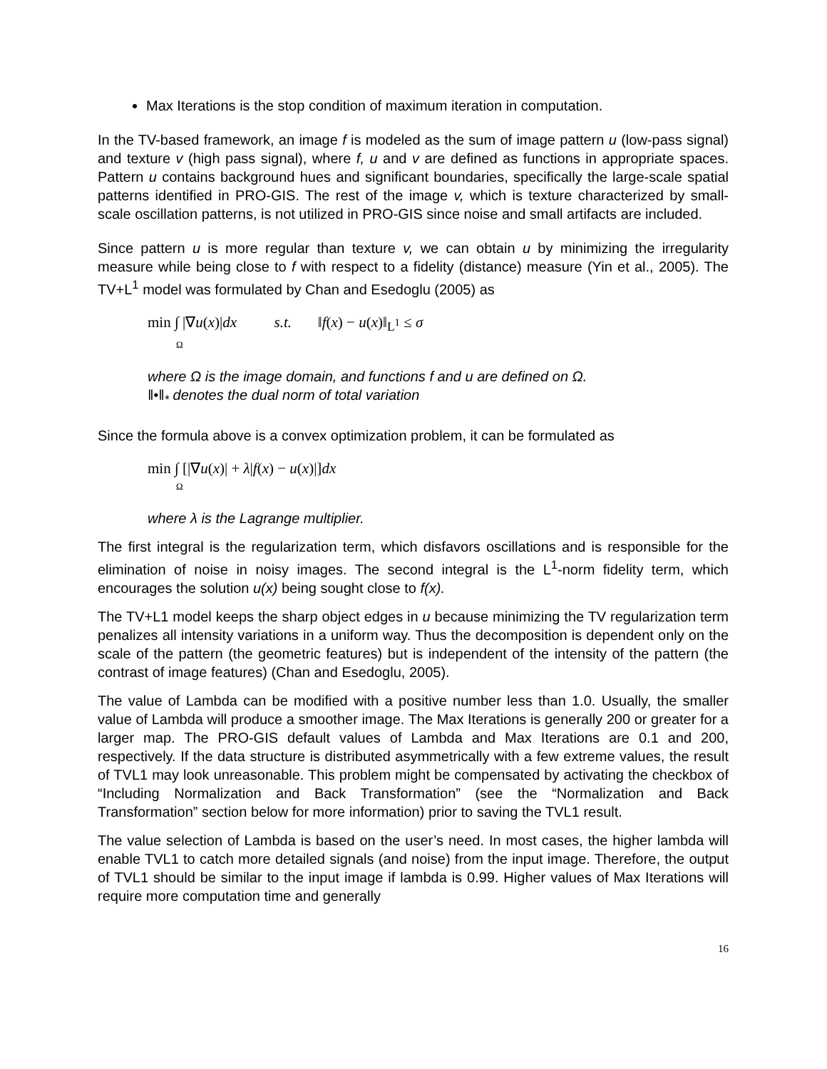Max Iterations is the stop condition of maximum iteration in computation.
In the TV-based framework, an image f is modeled as the sum of image pattern u (low-pass signal) and texture v (high pass signal), where f, u and v are defined as functions in appropriate spaces. Pattern u contains background hues and significant boundaries, specifically the large-scale spatial patterns identified in PRO-GIS. The rest of the image v, which is texture characterized by small-scale oscillation patterns, is not utilized in PRO-GIS since noise and small artifacts are included.
Since pattern u is more regular than texture v, we can obtain u by minimizing the irregularity measure while being close to f with respect to a fidelity (distance) measure (Yin et al., 2005). The TV+L<sup>1</sup> model was formulated by Chan and Esedoglu (2005) as
min ∫ |∇u(x)|dx s.t. ‖f(x) − u(x)‖<sub>L<sup>1</sup></sub> ≤ σ
Ω
where Ω is the image domain, and functions f and u are defined on Ω.
‖•‖<sub>*</sub> denotes the dual norm of total variation
Since the formula above is a convex optimization problem, it can be formulated as
min ∫ [|∇u(x)| + λ|f(x) − u(x)|]dx
Ω
where λ is the Lagrange multiplier.
The first integral is the regularization term, which disfavors oscillations and is responsible for the elimination of noise in noisy images. The second integral is the L<sup>1</sup>-norm fidelity term, which encourages the solution u(x) being sought close to f(x).
The TV+L1 model keeps the sharp object edges in u because minimizing the TV regularization term penalizes all intensity variations in a uniform way. Thus the decomposition is dependent only on the scale of the pattern (the geometric features) but is independent of the intensity of the pattern (the contrast of image features) (Chan and Esedoglu, 2005).
The value of Lambda can be modified with a positive number less than 1.0. Usually, the smaller value of Lambda will produce a smoother image. The Max Iterations is generally 200 or greater for a larger map. The PRO-GIS default values of Lambda and Max Iterations are 0.1 and 200, respectively. If the data structure is distributed asymmetrically with a few extreme values, the result of TVL1 may look unreasonable. This problem might be compensated by activating the checkbox of “Including Normalization and Back Transformation” (see the “Normalization and Back Transformation” section below for more information) prior to saving the TVL1 result.
The value selection of Lambda is based on the user’s need. In most cases, the higher lambda will enable TVL1 to catch more detailed signals (and noise) from the input image. Therefore, the output of TVL1 should be similar to the input image if lambda is 0.99. Higher values of Max Iterations will require more computation time and generally
16